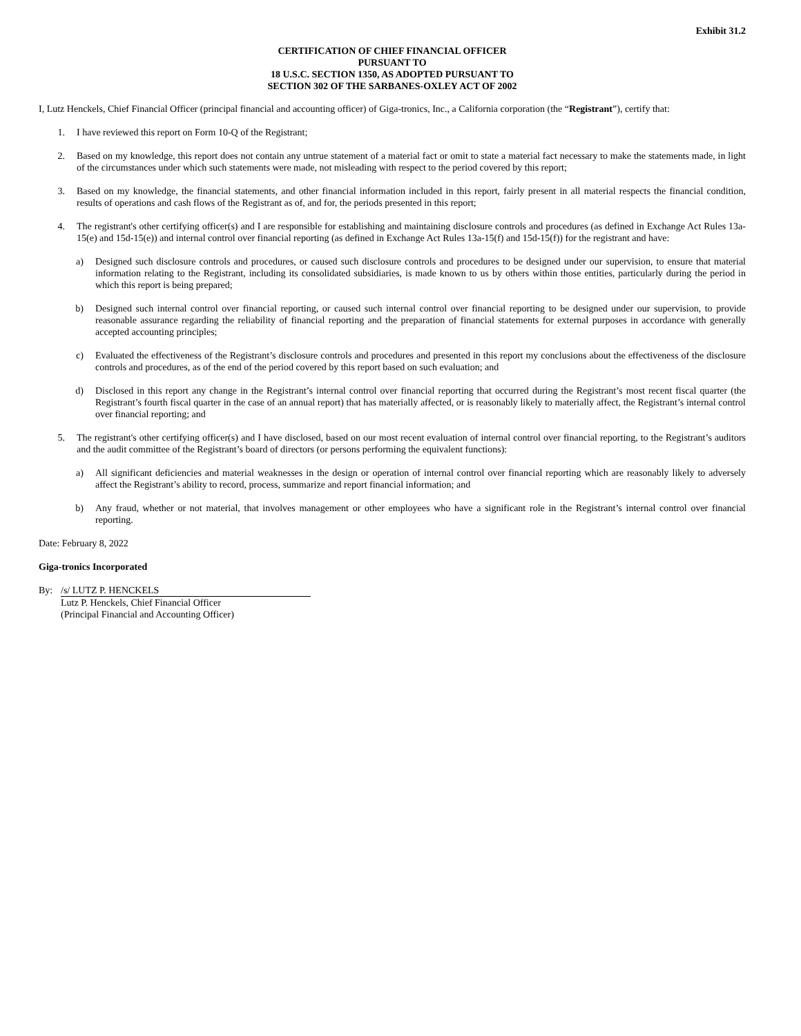Exhibit 31.2
CERTIFICATION OF CHIEF FINANCIAL OFFICER
PURSUANT TO
18 U.S.C. SECTION 1350, AS ADOPTED PURSUANT TO
SECTION 302 OF THE SARBANES-OXLEY ACT OF 2002
I, Lutz Henckels, Chief Financial Officer (principal financial and accounting officer) of Giga-tronics, Inc., a California corporation (the “Registrant”), certify that:
1. I have reviewed this report on Form 10-Q of the Registrant;
2. Based on my knowledge, this report does not contain any untrue statement of a material fact or omit to state a material fact necessary to make the statements made, in light of the circumstances under which such statements were made, not misleading with respect to the period covered by this report;
3. Based on my knowledge, the financial statements, and other financial information included in this report, fairly present in all material respects the financial condition, results of operations and cash flows of the Registrant as of, and for, the periods presented in this report;
4. The registrant's other certifying officer(s) and I are responsible for establishing and maintaining disclosure controls and procedures (as defined in Exchange Act Rules 13a-15(e) and 15d-15(e)) and internal control over financial reporting (as defined in Exchange Act Rules 13a-15(f) and 15d-15(f)) for the registrant and have:
a) Designed such disclosure controls and procedures, or caused such disclosure controls and procedures to be designed under our supervision, to ensure that material information relating to the Registrant, including its consolidated subsidiaries, is made known to us by others within those entities, particularly during the period in which this report is being prepared;
b) Designed such internal control over financial reporting, or caused such internal control over financial reporting to be designed under our supervision, to provide reasonable assurance regarding the reliability of financial reporting and the preparation of financial statements for external purposes in accordance with generally accepted accounting principles;
c) Evaluated the effectiveness of the Registrant’s disclosure controls and procedures and presented in this report my conclusions about the effectiveness of the disclosure controls and procedures, as of the end of the period covered by this report based on such evaluation; and
d) Disclosed in this report any change in the Registrant’s internal control over financial reporting that occurred during the Registrant’s most recent fiscal quarter (the Registrant’s fourth fiscal quarter in the case of an annual report) that has materially affected, or is reasonably likely to materially affect, the Registrant’s internal control over financial reporting; and
5. The registrant's other certifying officer(s) and I have disclosed, based on our most recent evaluation of internal control over financial reporting, to the Registrant’s auditors and the audit committee of the Registrant’s board of directors (or persons performing the equivalent functions):
a) All significant deficiencies and material weaknesses in the design or operation of internal control over financial reporting which are reasonably likely to adversely affect the Registrant’s ability to record, process, summarize and report financial information; and
b) Any fraud, whether or not material, that involves management or other employees who have a significant role in the Registrant’s internal control over financial reporting.
Date: February 8, 2022
Giga-tronics Incorporated
By: /s/ LUTZ P. HENCKELS
Lutz P. Henckels, Chief Financial Officer
(Principal Financial and Accounting Officer)